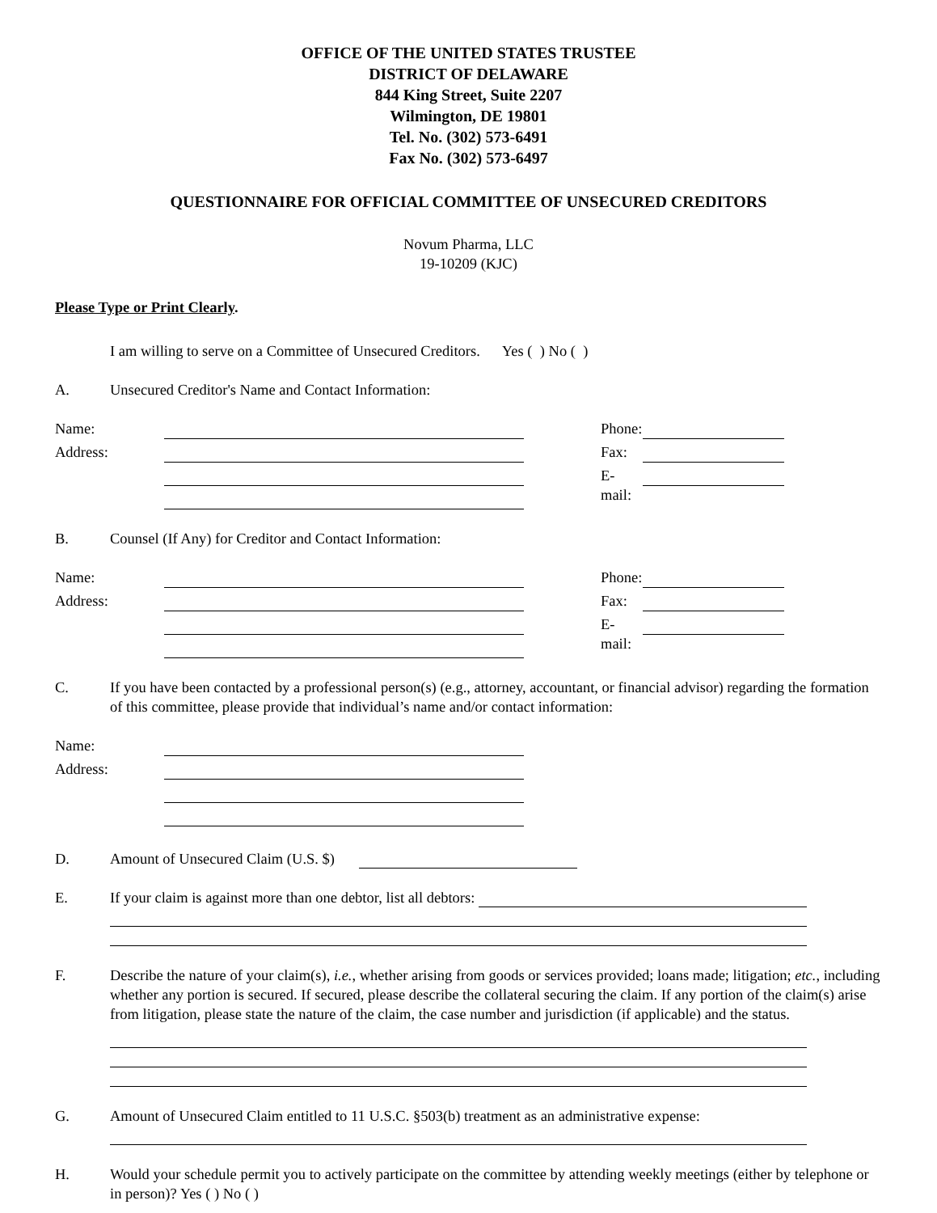OFFICE OF THE UNITED STATES TRUSTEE
DISTRICT OF DELAWARE
844 King Street, Suite 2207
Wilmington, DE 19801
Tel. No. (302) 573-6491
Fax No. (302) 573-6497
QUESTIONNAIRE FOR OFFICIAL COMMITTEE OF UNSECURED CREDITORS
Novum Pharma, LLC
19-10209 (KJC)
Please Type or Print Clearly.
I am willing to serve on a Committee of Unsecured Creditors. Yes ( ) No ( )
A. Unsecured Creditor's Name and Contact Information:
Name:
Phone:
Address:
Fax:
E-mail:
B. Counsel (If Any) for Creditor and Contact Information:
Name:
Phone:
Address:
Fax:
E-mail:
C. If you have been contacted by a professional person(s) (e.g., attorney, accountant, or financial advisor) regarding the formation of this committee, please provide that individual’s name and/or contact information:
Name:
Address:
D. Amount of Unsecured Claim (U.S. $)
E. If your claim is against more than one debtor, list all debtors:
F. Describe the nature of your claim(s), i.e., whether arising from goods or services provided; loans made; litigation; etc., including whether any portion is secured. If secured, please describe the collateral securing the claim. If any portion of the claim(s) arise from litigation, please state the nature of the claim, the case number and jurisdiction (if applicable) and the status.
G. Amount of Unsecured Claim entitled to 11 U.S.C. §503(b) treatment as an administrative expense:
H. Would your schedule permit you to actively participate on the committee by attending weekly meetings (either by telephone or in person)? Yes ( ) No ( )